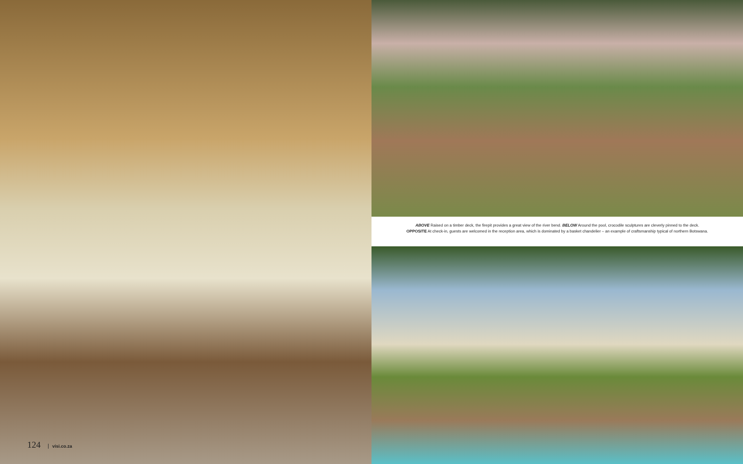124 visi.co.za
ABOVE Raised on a timber deck, the firepit provides a great view of the river bend. BELOW Around the pool, crocodile sculptures are cleverly pinned to the deck. OPPOSITE At check-in, guests are welcomed in the reception area, which is dominated by a basket chandelier – an example of craftsmanship typical of northern Botswana.